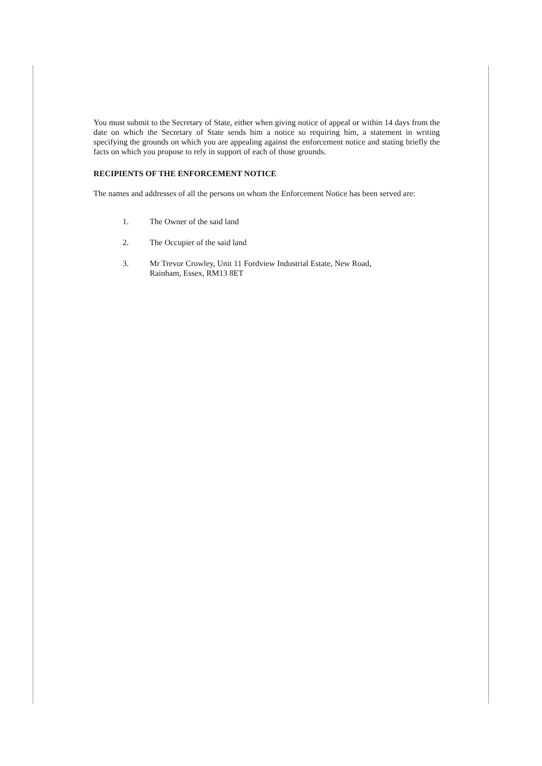You must submit to the Secretary of State, either when giving notice of appeal or within 14 days from the date on which the Secretary of State sends him a notice so requiring him, a statement in writing specifying the grounds on which you are appealing against the enforcement notice and stating briefly the facts on which you propose to rely in support of each of those grounds.
RECIPIENTS OF THE ENFORCEMENT NOTICE
The names and addresses of all the persons on whom the Enforcement Notice has been served are:
1. The Owner of the said land
2. The Occupier of the said land
3. Mr Trevor Crowley, Unit 11 Fordview Industrial Estate, New Road,
Rainham, Essex, RM13 8ET